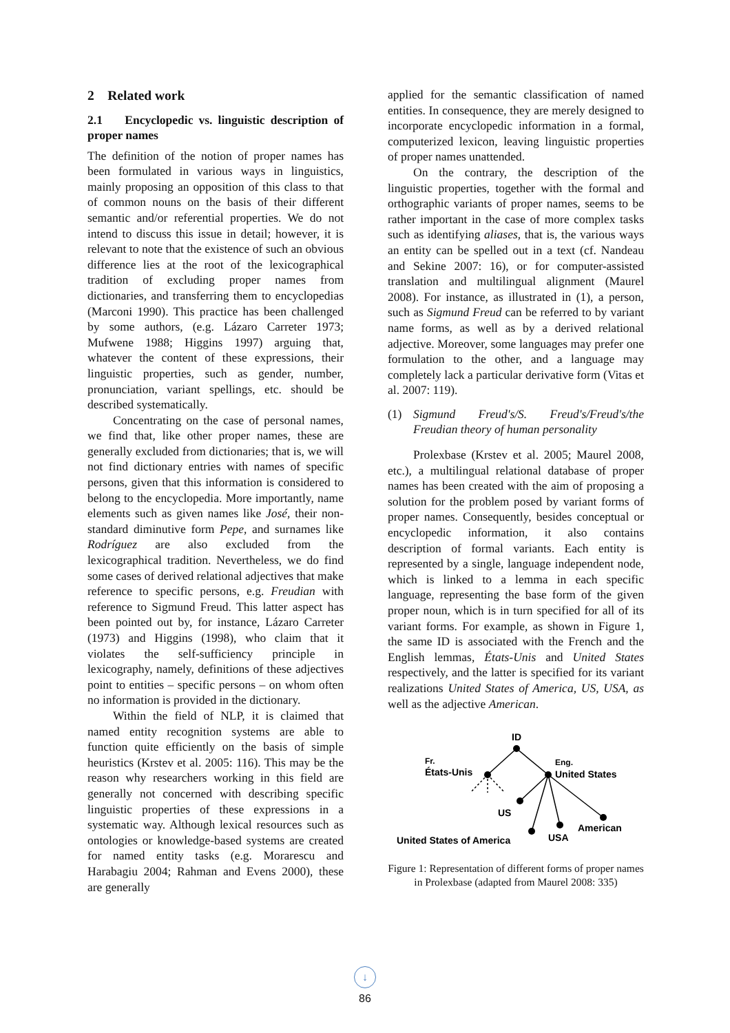2 Related work
2.1 Encyclopedic vs. linguistic description of proper names
The definition of the notion of proper names has been formulated in various ways in linguistics, mainly proposing an opposition of this class to that of common nouns on the basis of their different semantic and/or referential properties. We do not intend to discuss this issue in detail; however, it is relevant to note that the existence of such an obvious difference lies at the root of the lexicographical tradition of excluding proper names from dictionaries, and transferring them to encyclopedias (Marconi 1990). This practice has been challenged by some authors, (e.g. Lázaro Carreter 1973; Mufwene 1988; Higgins 1997) arguing that, whatever the content of these expressions, their linguistic properties, such as gender, number, pronunciation, variant spellings, etc. should be described systematically.
Concentrating on the case of personal names, we find that, like other proper names, these are generally excluded from dictionaries; that is, we will not find dictionary entries with names of specific persons, given that this information is considered to belong to the encyclopedia. More importantly, name elements such as given names like José, their non-standard diminutive form Pepe, and surnames like Rodríguez are also excluded from the lexicographical tradition. Nevertheless, we do find some cases of derived relational adjectives that make reference to specific persons, e.g. Freudian with reference to Sigmund Freud. This latter aspect has been pointed out by, for instance, Lázaro Carreter (1973) and Higgins (1998), who claim that it violates the self-sufficiency principle in lexicography, namely, definitions of these adjectives point to entities – specific persons – on whom often no information is provided in the dictionary.
Within the field of NLP, it is claimed that named entity recognition systems are able to function quite efficiently on the basis of simple heuristics (Krstev et al. 2005: 116). This may be the reason why researchers working in this field are generally not concerned with describing specific linguistic properties of these expressions in a systematic way. Although lexical resources such as ontologies or knowledge-based systems are created for named entity tasks (e.g. Morarescu and Harabagiu 2004; Rahman and Evens 2000), these are generally
applied for the semantic classification of named entities. In consequence, they are merely designed to incorporate encyclopedic information in a formal, computerized lexicon, leaving linguistic properties of proper names unattended.
On the contrary, the description of the linguistic properties, together with the formal and orthographic variants of proper names, seems to be rather important in the case of more complex tasks such as identifying aliases, that is, the various ways an entity can be spelled out in a text (cf. Nandeau and Sekine 2007: 16), or for computer-assisted translation and multilingual alignment (Maurel 2008). For instance, as illustrated in (1), a person, such as Sigmund Freud can be referred to by variant name forms, as well as by a derived relational adjective. Moreover, some languages may prefer one formulation to the other, and a language may completely lack a particular derivative form (Vitas et al. 2007: 119).
(1) Sigmund Freud's/S. Freud's/Freud's/the Freudian theory of human personality
Prolexbase (Krstev et al. 2005; Maurel 2008, etc.), a multilingual relational database of proper names has been created with the aim of proposing a solution for the problem posed by variant forms of proper names. Consequently, besides conceptual or encyclopedic information, it also contains description of formal variants. Each entity is represented by a single, language independent node, which is linked to a lemma in each specific language, representing the base form of the given proper noun, which is in turn specified for all of its variant forms. For example, as shown in Figure 1, the same ID is associated with the French and the English lemmas, États-Unis and United States respectively, and the latter is specified for its variant realizations United States of America, US, USA, as well as the adjective American.
ID
Fr.
États-Unis
Eng.
United States
US
American
United States of America
USA
Figure 1: Representation of different forms of proper names in Prolexbase (adapted from Maurel 2008: 335)
↓
86